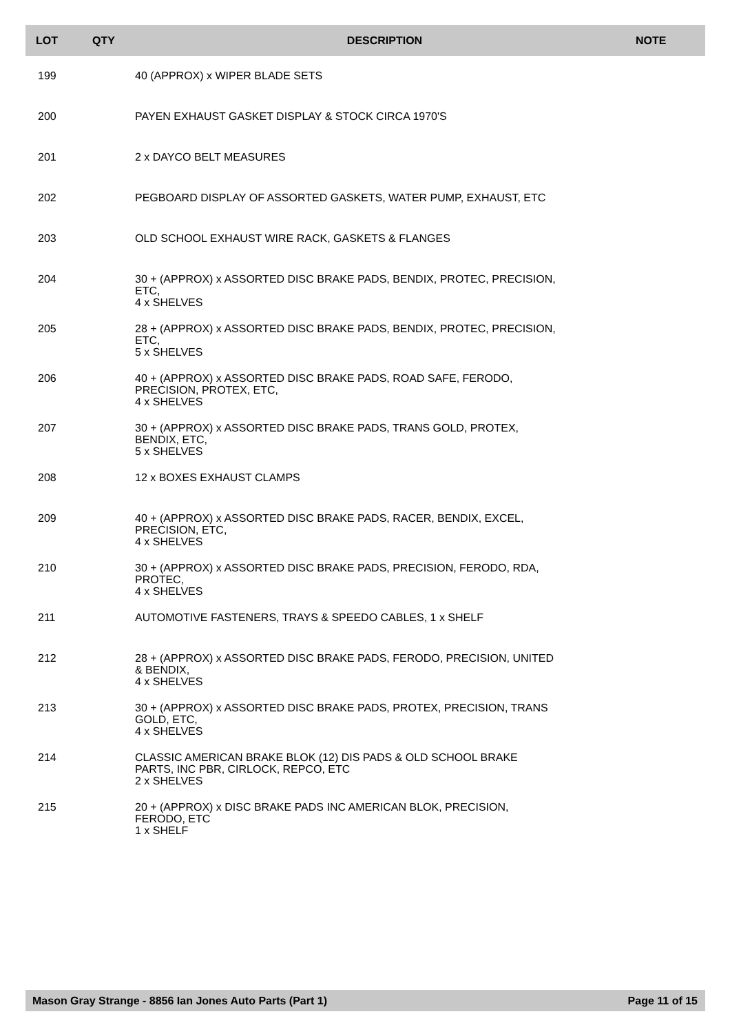| LOT | QTY | DESCRIPTION | NOTE |
| --- | --- | --- | --- |
| 199 | | 40 (APPROX) x WIPER BLADE SETS | |
| 200 | | PAYEN EXHAUST GASKET DISPLAY & STOCK CIRCA 1970'S | |
| 201 | | 2 x DAYCO BELT MEASURES | |
| 202 | | PEGBOARD DISPLAY OF ASSORTED GASKETS, WATER PUMP, EXHAUST, ETC | |
| 203 | | OLD SCHOOL EXHAUST WIRE RACK, GASKETS & FLANGES | |
| 204 | | 30 + (APPROX) x ASSORTED DISC BRAKE PADS, BENDIX, PROTEC, PRECISION, ETC, 4 x SHELVES | |
| 205 | | 28 + (APPROX) x ASSORTED DISC BRAKE PADS, BENDIX, PROTEC, PRECISION, ETC, 5 x SHELVES | |
| 206 | | 40 + (APPROX) x ASSORTED DISC BRAKE PADS, ROAD SAFE, FERODO, PRECISION, PROTEX, ETC, 4 x SHELVES | |
| 207 | | 30 + (APPROX) x ASSORTED DISC BRAKE PADS, TRANS GOLD, PROTEX, BENDIX, ETC, 5 x SHELVES | |
| 208 | | 12 x BOXES EXHAUST CLAMPS | |
| 209 | | 40 + (APPROX) x ASSORTED DISC BRAKE PADS, RACER, BENDIX, EXCEL, PRECISION, ETC, 4 x SHELVES | |
| 210 | | 30 + (APPROX) x ASSORTED DISC BRAKE PADS, PRECISION, FERODO, RDA, PROTEC, 4 x SHELVES | |
| 211 | | AUTOMOTIVE FASTENERS, TRAYS & SPEEDO CABLES, 1 x SHELF | |
| 212 | | 28 + (APPROX) x ASSORTED DISC BRAKE PADS, FERODO, PRECISION, UNITED & BENDIX, 4 x SHELVES | |
| 213 | | 30 + (APPROX) x ASSORTED DISC BRAKE PADS, PROTEX, PRECISION, TRANS GOLD, ETC, 4 x SHELVES | |
| 214 | | CLASSIC AMERICAN BRAKE BLOK (12) DIS PADS & OLD SCHOOL BRAKE PARTS, INC PBR, CIRLOCK, REPCO, ETC 2 x SHELVES | |
| 215 | | 20 + (APPROX) x DISC BRAKE PADS INC AMERICAN BLOK, PRECISION, FERODO, ETC 1 x SHELF | |
Mason Gray Strange - 8856 Ian Jones Auto Parts (Part 1) Page 11 of 15